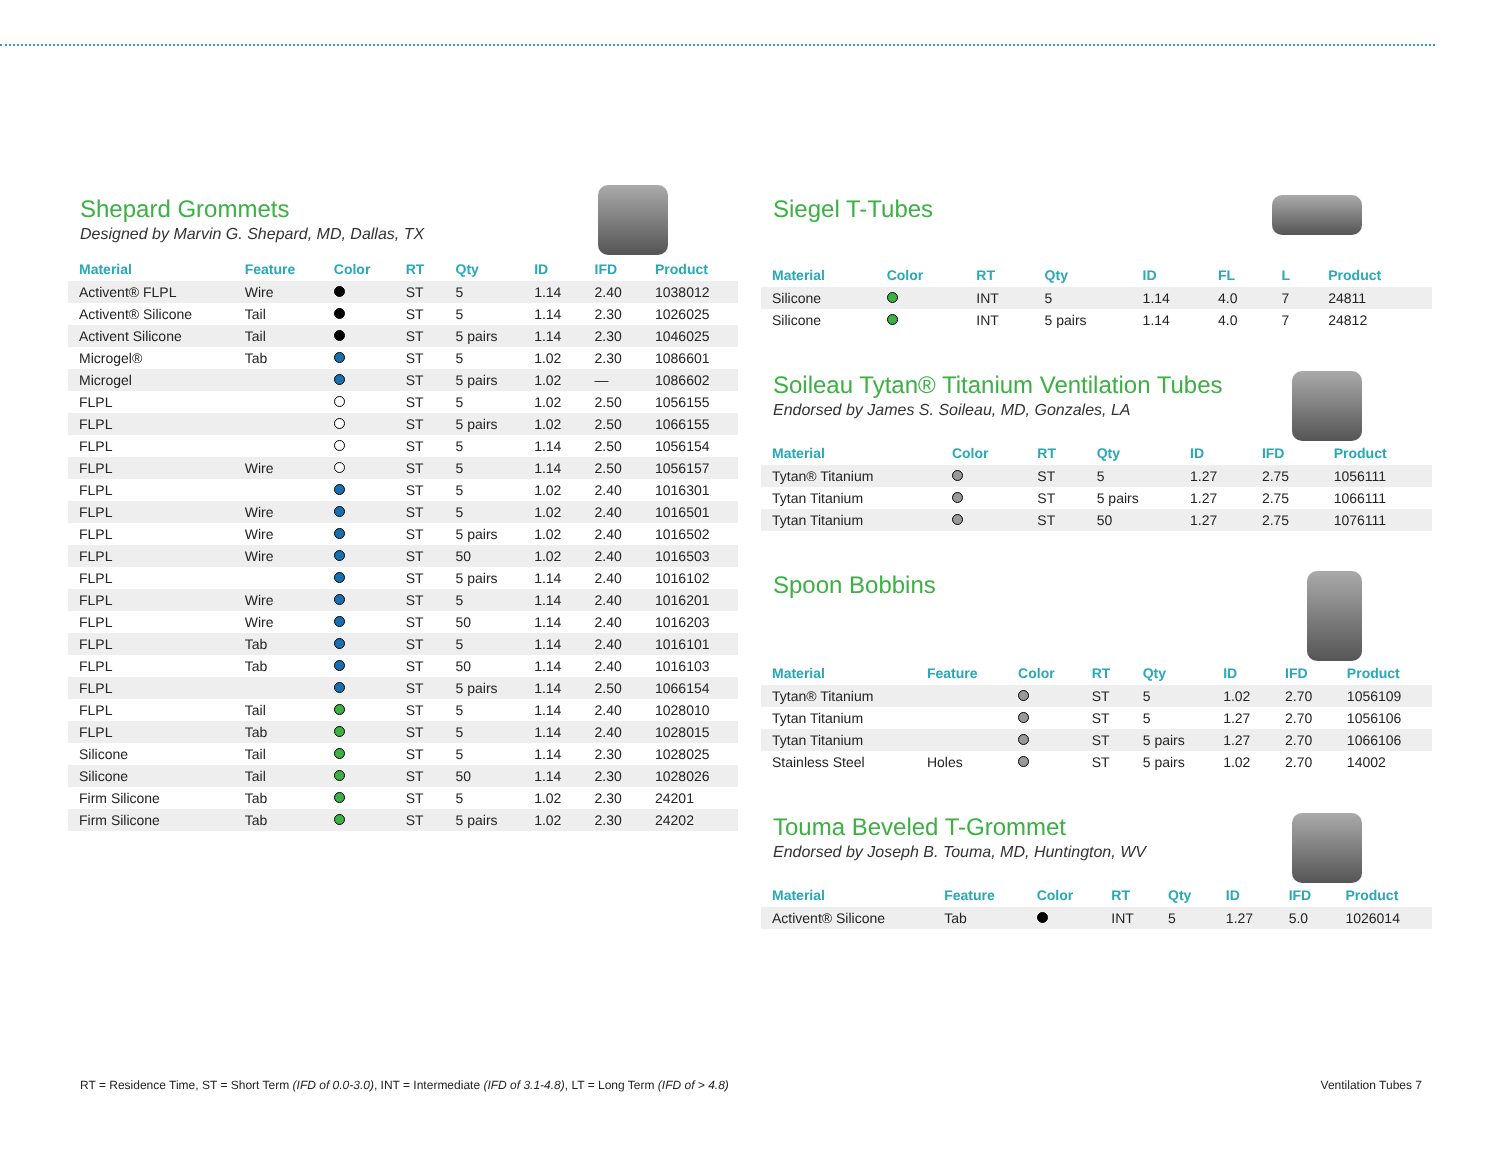Shepard Grommets
Designed by Marvin G. Shepard, MD, Dallas, TX
| Material | Feature | Color | RT | Qty | ID | IFD | Product |
| --- | --- | --- | --- | --- | --- | --- | --- |
| Activent® FLPL | Wire | | ST | 5 | 1.14 | 2.40 | 1038012 |
| Activent® Silicone | Tail | | ST | 5 | 1.14 | 2.30 | 1026025 |
| Activent Silicone | Tail | | ST | 5 pairs | 1.14 | 2.30 | 1046025 |
| Microgel® | Tab | | ST | 5 | 1.02 | 2.30 | 1086601 |
| Microgel | | | ST | 5 pairs | 1.02 | — | 1086602 |
| FLPL | | | ST | 5 | 1.02 | 2.50 | 1056155 |
| FLPL | | | ST | 5 pairs | 1.02 | 2.50 | 1066155 |
| FLPL | | | ST | 5 | 1.14 | 2.50 | 1056154 |
| FLPL | Wire | | ST | 5 | 1.14 | 2.50 | 1056157 |
| FLPL | | | ST | 5 | 1.02 | 2.40 | 1016301 |
| FLPL | Wire | | ST | 5 | 1.02 | 2.40 | 1016501 |
| FLPL | Wire | | ST | 5 pairs | 1.02 | 2.40 | 1016502 |
| FLPL | Wire | | ST | 50 | 1.02 | 2.40 | 1016503 |
| FLPL | | | ST | 5 pairs | 1.14 | 2.40 | 1016102 |
| FLPL | Wire | | ST | 5 | 1.14 | 2.40 | 1016201 |
| FLPL | Wire | | ST | 50 | 1.14 | 2.40 | 1016203 |
| FLPL | Tab | | ST | 5 | 1.14 | 2.40 | 1016101 |
| FLPL | Tab | | ST | 50 | 1.14 | 2.40 | 1016103 |
| FLPL | | | ST | 5 pairs | 1.14 | 2.50 | 1066154 |
| FLPL | Tail | | ST | 5 | 1.14 | 2.40 | 1028010 |
| FLPL | Tab | | ST | 5 | 1.14 | 2.40 | 1028015 |
| Silicone | Tail | | ST | 5 | 1.14 | 2.30 | 1028025 |
| Silicone | Tail | | ST | 50 | 1.14 | 2.30 | 1028026 |
| Firm Silicone | Tab | | ST | 5 | 1.02 | 2.30 | 24201 |
| Firm Silicone | Tab | | ST | 5 pairs | 1.02 | 2.30 | 24202 |
Siegel T-Tubes
| Material | Color | RT | Qty | ID | FL | L | Product |
| --- | --- | --- | --- | --- | --- | --- | --- |
| Silicone | | INT | 5 | 1.14 | 4.0 | 7 | 24811 |
| Silicone | | INT | 5 pairs | 1.14 | 4.0 | 7 | 24812 |
Soileau Tytan® Titanium Ventilation Tubes
Endorsed by James S. Soileau, MD, Gonzales, LA
| Material | Color | RT | Qty | ID | IFD | Product |
| --- | --- | --- | --- | --- | --- | --- |
| Tytan® Titanium | | ST | 5 | 1.27 | 2.75 | 1056111 |
| Tytan Titanium | | ST | 5 pairs | 1.27 | 2.75 | 1066111 |
| Tytan Titanium | | ST | 50 | 1.27 | 2.75 | 1076111 |
Spoon Bobbins
| Material | Feature | Color | RT | Qty | ID | IFD | Product |
| --- | --- | --- | --- | --- | --- | --- | --- |
| Tytan® Titanium | | | ST | 5 | 1.02 | 2.70 | 1056109 |
| Tytan Titanium | | | ST | 5 | 1.27 | 2.70 | 1056106 |
| Tytan Titanium | | | ST | 5 pairs | 1.27 | 2.70 | 1066106 |
| Stainless Steel | Holes | | ST | 5 pairs | 1.02 | 2.70 | 14002 |
Touma Beveled T-Grommet
Endorsed by Joseph B. Touma, MD, Huntington, WV
| Material | Feature | Color | RT | Qty | ID | IFD | Product |
| --- | --- | --- | --- | --- | --- | --- | --- |
| Activent® Silicone | Tab | | INT | 5 | 1.27 | 5.0 | 1026014 |
RT = Residence Time, ST = Short Term (IFD of 0.0-3.0), INT = Intermediate (IFD of 3.1-4.8), LT = Long Term (IFD of > 4.8)
Ventilation Tubes 7